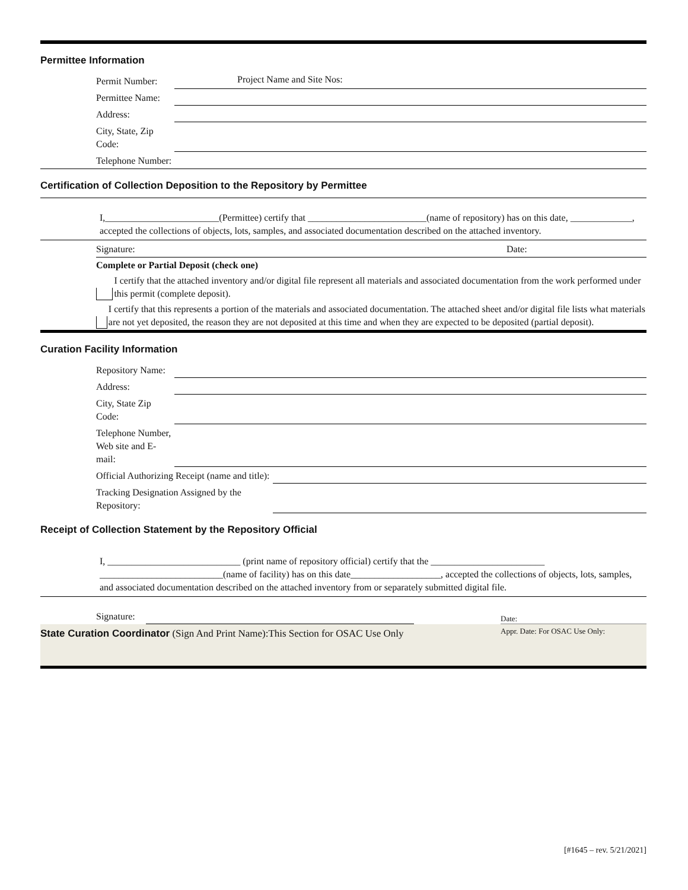Permittee Information
Permit Number:
Project Name and Site Nos:
Permittee Name:
Address:
City, State, Zip Code:
Telephone Number:
Certification of Collection Deposition to the Repository by Permittee
I,________________________(Permittee) certify that _________________________(name of repository) has on this date, _____________, accepted the collections of objects, lots, samples, and associated documentation described on the attached inventory.
Signature:
Date:
Complete or Partial Deposit (check one)
I certify that the attached inventory and/or digital file represent all materials and associated documentation from the work performed under this permit (complete deposit).
I certify that this represents a portion of the materials and associated documentation. The attached sheet and/or digital file lists what materials are not yet deposited, the reason they are not deposited at this time and when they are expected to be deposited (partial deposit).
Curation Facility Information
Repository Name:
Address:
City, State Zip Code:
Telephone Number, Web site and E-mail:
Official Authorizing Receipt (name and title):
Tracking Designation Assigned by the Repository:
Receipt of Collection Statement by the Repository Official
I, ____________________________ (print name of repository official) certify that the ________________________ __________________________(name of facility) has on this date___________________, accepted the collections of objects, lots, samples, and associated documentation described on the attached inventory from or separately submitted digital file.
Signature:
Date:
State Curation Coordinator (Sign And Print Name):This Section for OSAC Use Only
Appr. Date: For OSAC Use Only:
[#1645 – rev. 5/21/2021]